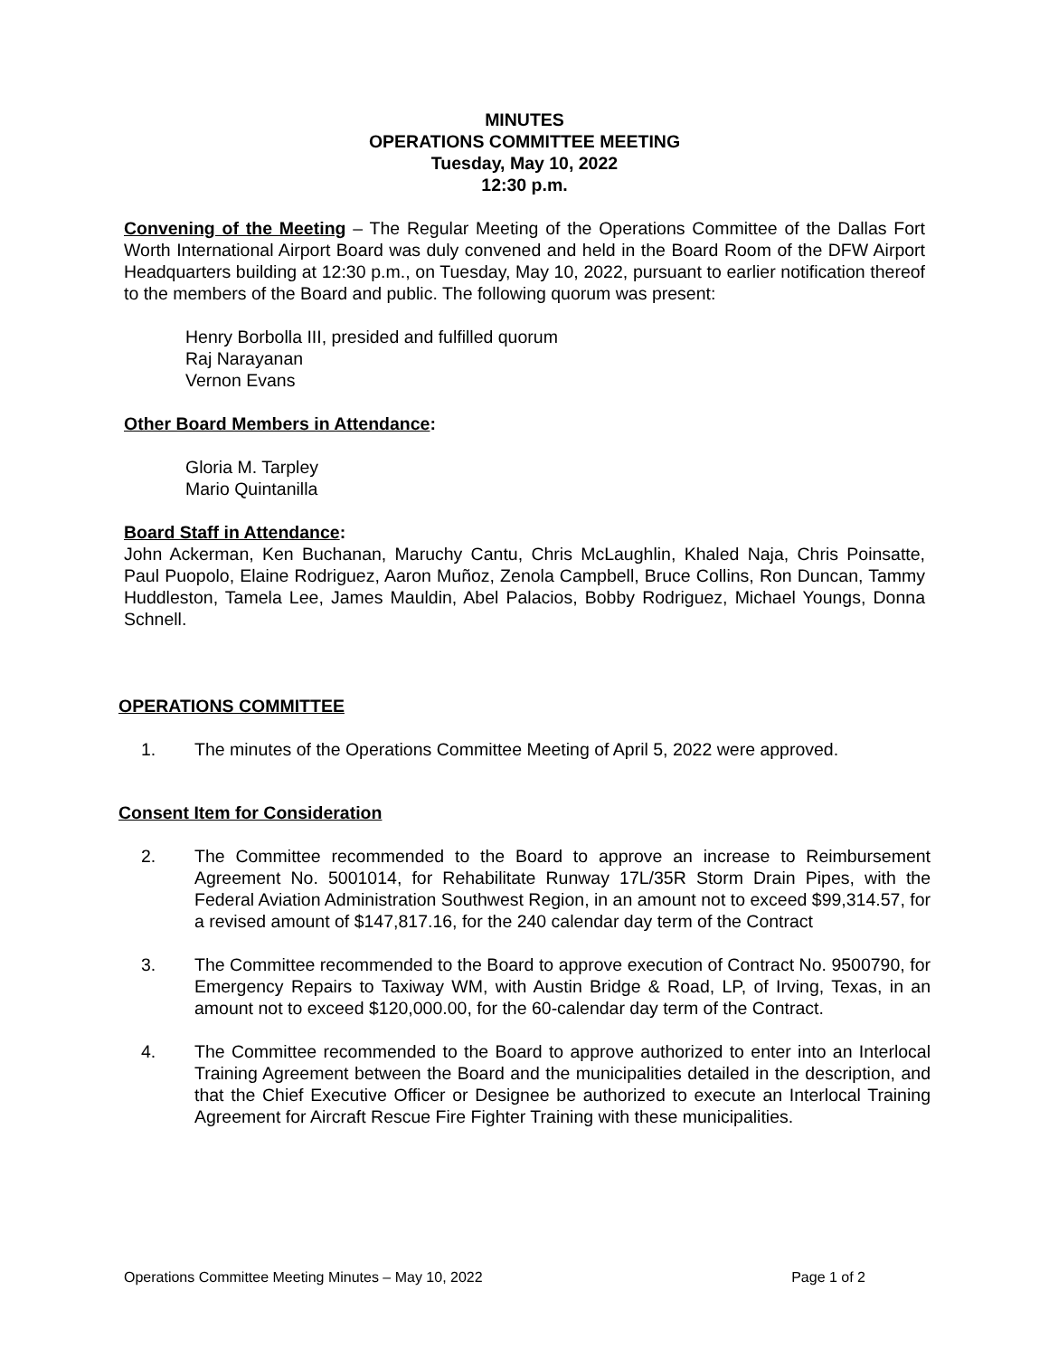MINUTES
OPERATIONS COMMITTEE MEETING
Tuesday, May 10, 2022
12:30 p.m.
Convening of the Meeting – The Regular Meeting of the Operations Committee of the Dallas Fort Worth International Airport Board was duly convened and held in the Board Room of the DFW Airport Headquarters building at 12:30 p.m., on Tuesday, May 10, 2022, pursuant to earlier notification thereof to the members of the Board and public. The following quorum was present:
Henry Borbolla III, presided and fulfilled quorum
Raj Narayanan
Vernon Evans
Other Board Members in Attendance:
Gloria M. Tarpley
Mario Quintanilla
Board Staff in Attendance:
John Ackerman, Ken Buchanan, Maruchy Cantu, Chris McLaughlin, Khaled Naja, Chris Poinsatte, Paul Puopolo, Elaine Rodriguez, Aaron Muñoz, Zenola Campbell, Bruce Collins, Ron Duncan, Tammy Huddleston, Tamela Lee, James Mauldin, Abel Palacios, Bobby Rodriguez, Michael Youngs, Donna Schnell.
OPERATIONS COMMITTEE
1. The minutes of the Operations Committee Meeting of April 5, 2022 were approved.
Consent Item for Consideration
2. The Committee recommended to the Board to approve an increase to Reimbursement Agreement No. 5001014, for Rehabilitate Runway 17L/35R Storm Drain Pipes, with the Federal Aviation Administration Southwest Region, in an amount not to exceed $99,314.57, for a revised amount of $147,817.16, for the 240 calendar day term of the Contract
3. The Committee recommended to the Board to approve execution of Contract No. 9500790, for Emergency Repairs to Taxiway WM, with Austin Bridge & Road, LP, of Irving, Texas, in an amount not to exceed $120,000.00, for the 60-calendar day term of the Contract.
4. The Committee recommended to the Board to approve authorized to enter into an Interlocal Training Agreement between the Board and the municipalities detailed in the description, and that the Chief Executive Officer or Designee be authorized to execute an Interlocal Training Agreement for Aircraft Rescue Fire Fighter Training with these municipalities.
Operations Committee Meeting Minutes – May 10, 2022 Page 1 of 2